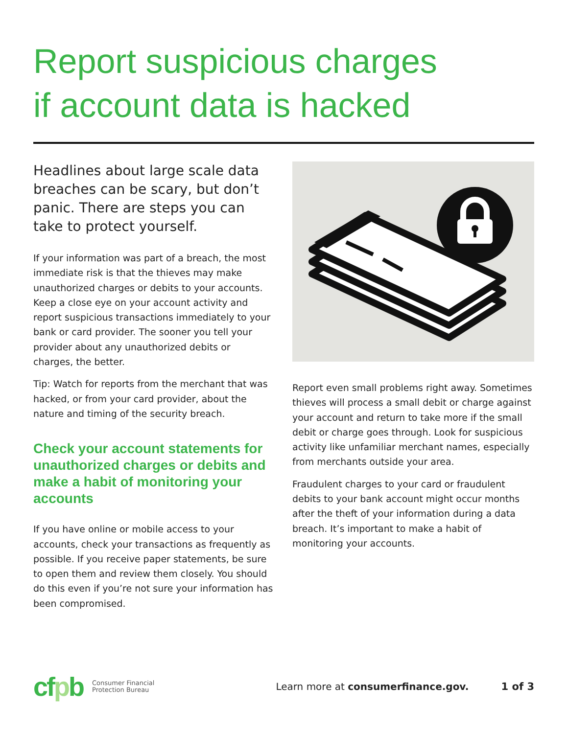Report suspicious charges
if account data is hacked
Headlines about large scale data breaches can be scary, but don’t panic. There are steps you can take to protect yourself.
If your information was part of a breach, the most immediate risk is that the thieves may make unauthorized charges or debits to your accounts. Keep a close eye on your account activity and report suspicious transactions immediately to your bank or card provider. The sooner you tell your provider about any unauthorized debits or charges, the better.
Tip: Watch for reports from the merchant that was hacked, or from your card provider, about the nature and timing of the security breach.
Check your account statements for unauthorized charges or debits and make a habit of monitoring your accounts
If you have online or mobile access to your accounts, check your transactions as frequently as possible. If you receive paper statements, be sure to open them and review them closely. You should do this even if you’re not sure your information has been compromised.
Report even small problems right away. Sometimes thieves will process a small debit or charge against your account and return to take more if the small debit or charge goes through. Look for suspicious activity like unfamiliar merchant names, especially from merchants outside your area.
Fraudulent charges to your card or fraudulent debits to your bank account might occur months after the theft of your information during a data breach. It’s important to make a habit of monitoring your accounts.
cfpb
Consumer Financial
Protection Bureau
Learn more at consumerfinance.gov.
1 of 3